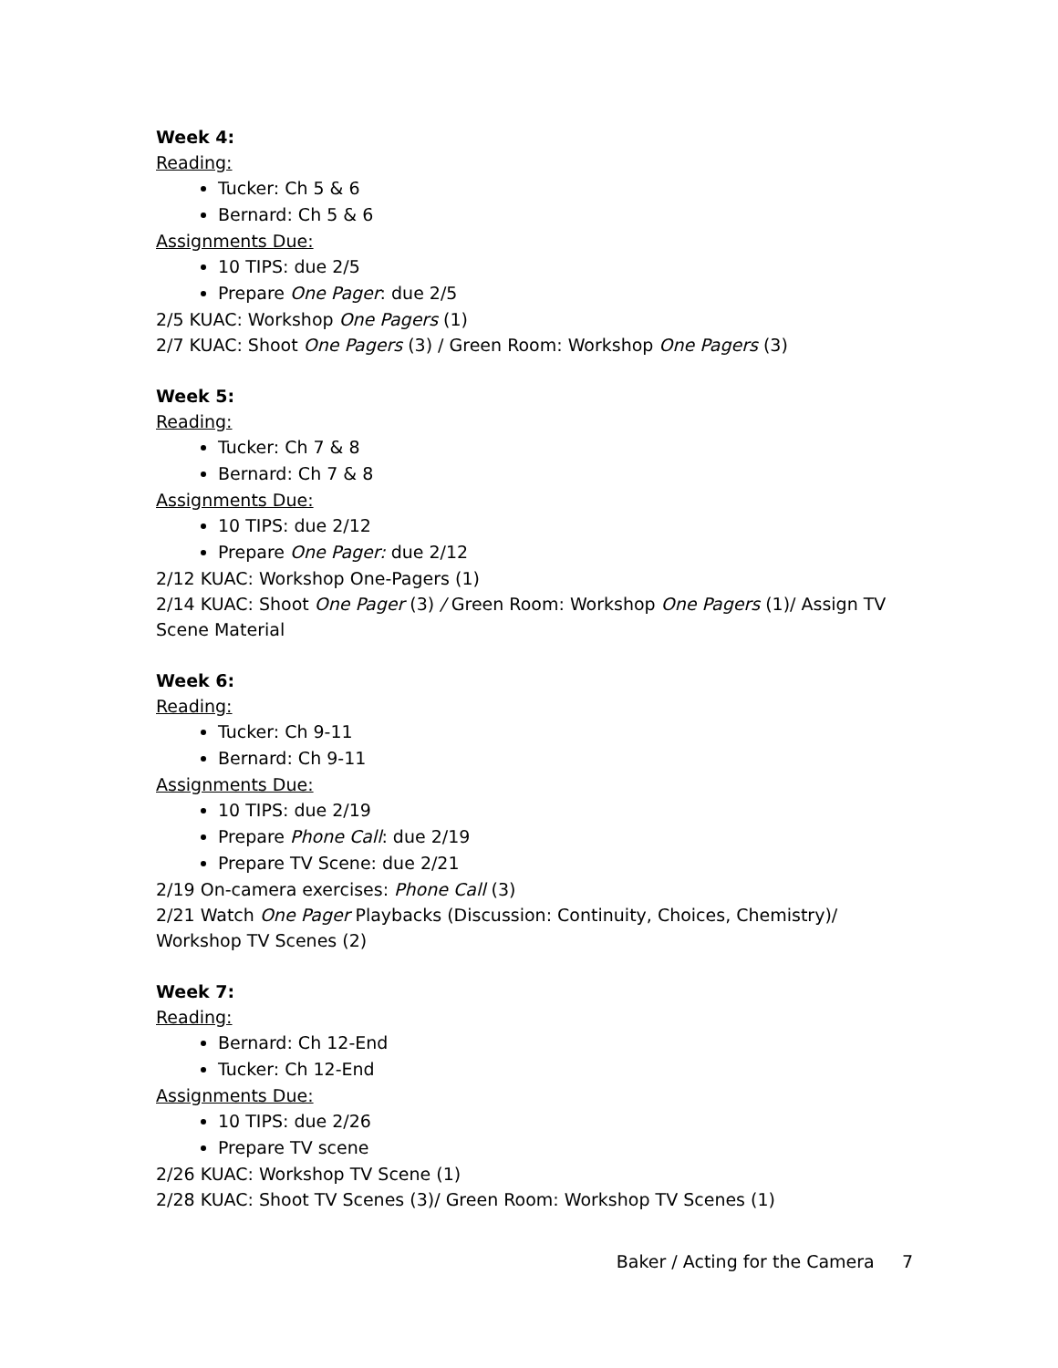Week 4:
Reading:
Tucker: Ch 5 & 6
Bernard: Ch 5 & 6
Assignments Due:
10 TIPS: due 2/5
Prepare One Pager: due 2/5
2/5 KUAC: Workshop One Pagers (1)
2/7 KUAC: Shoot One Pagers (3) / Green Room: Workshop One Pagers (3)
Week 5:
Reading:
Tucker: Ch 7 & 8
Bernard: Ch 7 & 8
Assignments Due:
10 TIPS: due 2/12
Prepare One Pager: due 2/12
2/12 KUAC: Workshop One-Pagers (1)
2/14 KUAC: Shoot One Pager (3) / Green Room: Workshop One Pagers (1)/ Assign TV Scene Material
Week 6:
Reading:
Tucker: Ch 9-11
Bernard: Ch 9-11
Assignments Due:
10 TIPS: due 2/19
Prepare Phone Call: due 2/19
Prepare TV Scene: due 2/21
2/19 On-camera exercises: Phone Call (3)
2/21 Watch One Pager Playbacks (Discussion: Continuity, Choices, Chemistry)/ Workshop TV Scenes (2)
Week 7:
Reading:
Bernard: Ch 12-End
Tucker: Ch 12-End
Assignments Due:
10 TIPS: due 2/26
Prepare TV scene
2/26 KUAC: Workshop TV Scene (1)
2/28 KUAC: Shoot TV Scenes (3)/ Green Room: Workshop TV Scenes (1)
Baker / Acting for the Camera 7